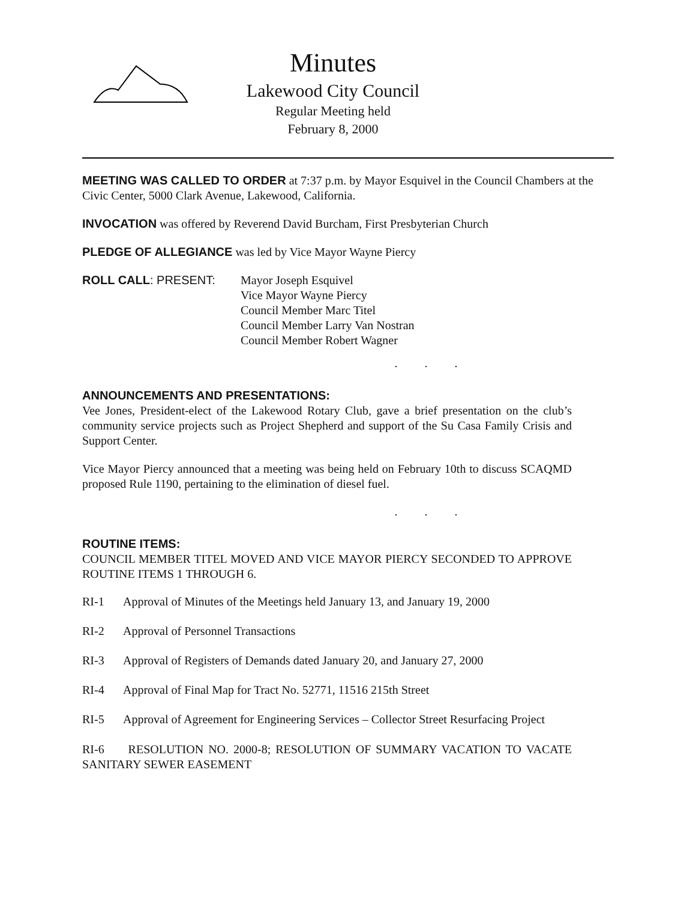Minutes
Lakewood City Council
Regular Meeting held
February 8, 2000
MEETING WAS CALLED TO ORDER at 7:37 p.m. by Mayor Esquivel in the Council Chambers at the Civic Center, 5000 Clark Avenue, Lakewood, California.
INVOCATION was offered by Reverend David Burcham, First Presbyterian Church
PLEDGE OF ALLEGIANCE was led by Vice Mayor Wayne Piercy
ROLL CALL: PRESENT: Mayor Joseph Esquivel
Vice Mayor Wayne Piercy
Council Member Marc Titel
Council Member Larry Van Nostran
Council Member Robert Wagner
. . .
ANNOUNCEMENTS AND PRESENTATIONS:
Vee Jones, President-elect of the Lakewood Rotary Club, gave a brief presentation on the club’s community service projects such as Project Shepherd and support of the Su Casa Family Crisis and Support Center.
Vice Mayor Piercy announced that a meeting was being held on February 10th to discuss SCAQMD proposed Rule 1190, pertaining to the elimination of diesel fuel.
. . .
ROUTINE ITEMS:
COUNCIL MEMBER TITEL MOVED AND VICE MAYOR PIERCY SECONDED TO APPROVE ROUTINE ITEMS 1 THROUGH 6.
RI-1 Approval of Minutes of the Meetings held January 13, and January 19, 2000
RI-2 Approval of Personnel Transactions
RI-3 Approval of Registers of Demands dated January 20, and January 27, 2000
RI-4 Approval of Final Map for Tract No. 52771, 11516 215th Street
RI-5 Approval of Agreement for Engineering Services – Collector Street Resurfacing Project
RI-6 RESOLUTION NO. 2000-8; RESOLUTION OF SUMMARY VACATION TO VACATE SANITARY SEWER EASEMENT